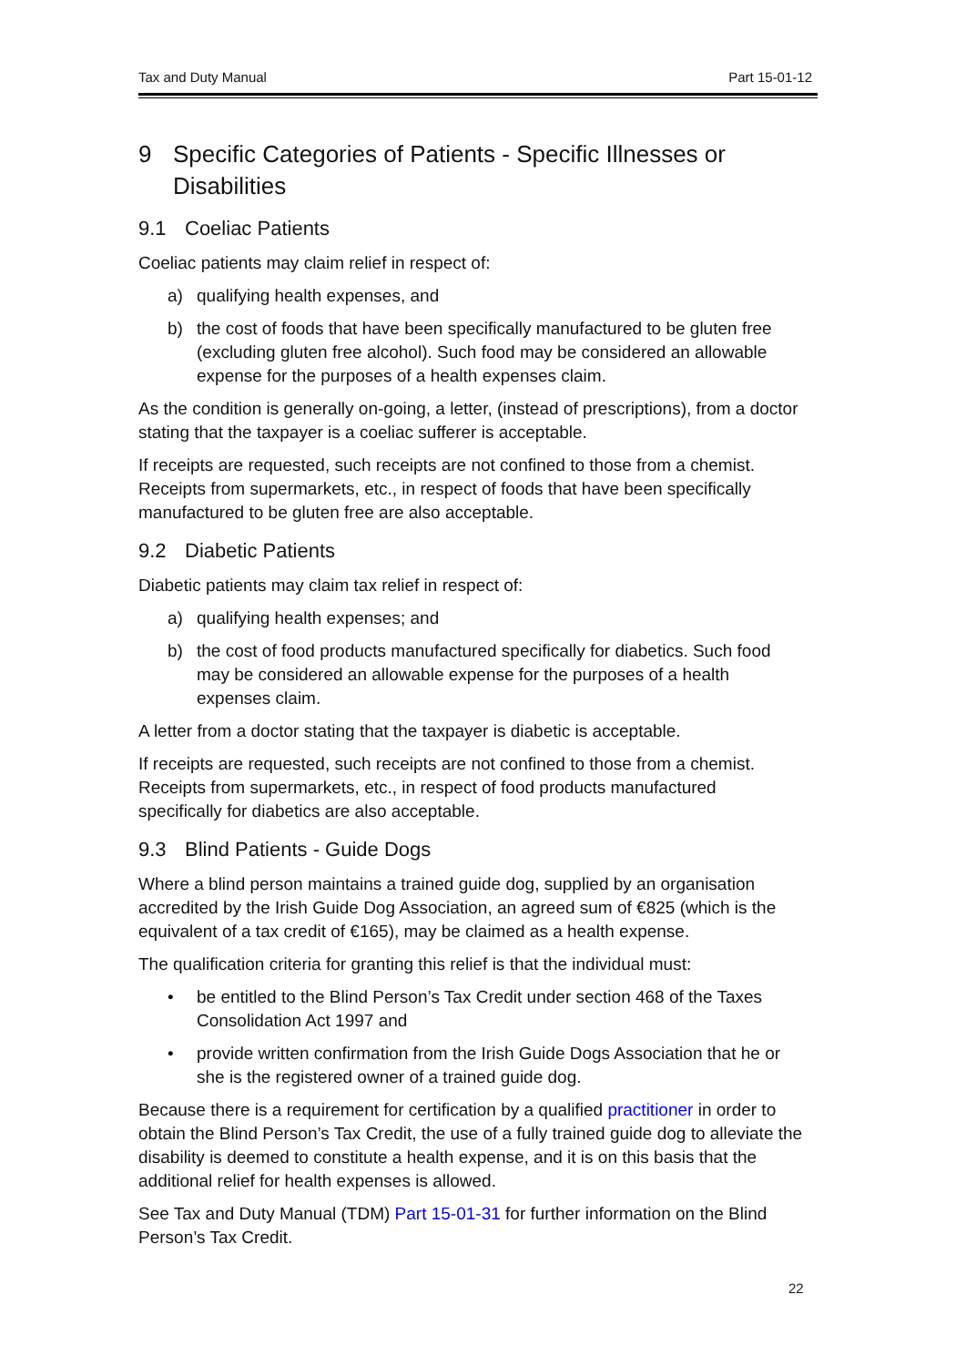Tax and Duty Manual Part 15-01-12
9 Specific Categories of Patients - Specific Illnesses or Disabilities
9.1 Coeliac Patients
Coeliac patients may claim relief in respect of:
a) qualifying health expenses, and
b) the cost of foods that have been specifically manufactured to be gluten free (excluding gluten free alcohol). Such food may be considered an allowable expense for the purposes of a health expenses claim.
As the condition is generally on-going, a letter, (instead of prescriptions), from a doctor stating that the taxpayer is a coeliac sufferer is acceptable.
If receipts are requested, such receipts are not confined to those from a chemist. Receipts from supermarkets, etc., in respect of foods that have been specifically manufactured to be gluten free are also acceptable.
9.2 Diabetic Patients
Diabetic patients may claim tax relief in respect of:
a) qualifying health expenses; and
b) the cost of food products manufactured specifically for diabetics. Such food may be considered an allowable expense for the purposes of a health expenses claim.
A letter from a doctor stating that the taxpayer is diabetic is acceptable.
If receipts are requested, such receipts are not confined to those from a chemist. Receipts from supermarkets, etc., in respect of food products manufactured specifically for diabetics are also acceptable.
9.3 Blind Patients - Guide Dogs
Where a blind person maintains a trained guide dog, supplied by an organisation accredited by the Irish Guide Dog Association, an agreed sum of €825 (which is the equivalent of a tax credit of €165), may be claimed as a health expense.
The qualification criteria for granting this relief is that the individual must:
• be entitled to the Blind Person’s Tax Credit under section 468 of the Taxes Consolidation Act 1997 and
• provide written confirmation from the Irish Guide Dogs Association that he or she is the registered owner of a trained guide dog.
Because there is a requirement for certification by a qualified practitioner in order to obtain the Blind Person’s Tax Credit, the use of a fully trained guide dog to alleviate the disability is deemed to constitute a health expense, and it is on this basis that the additional relief for health expenses is allowed.
See Tax and Duty Manual (TDM) Part 15-01-31 for further information on the Blind Person’s Tax Credit.
22